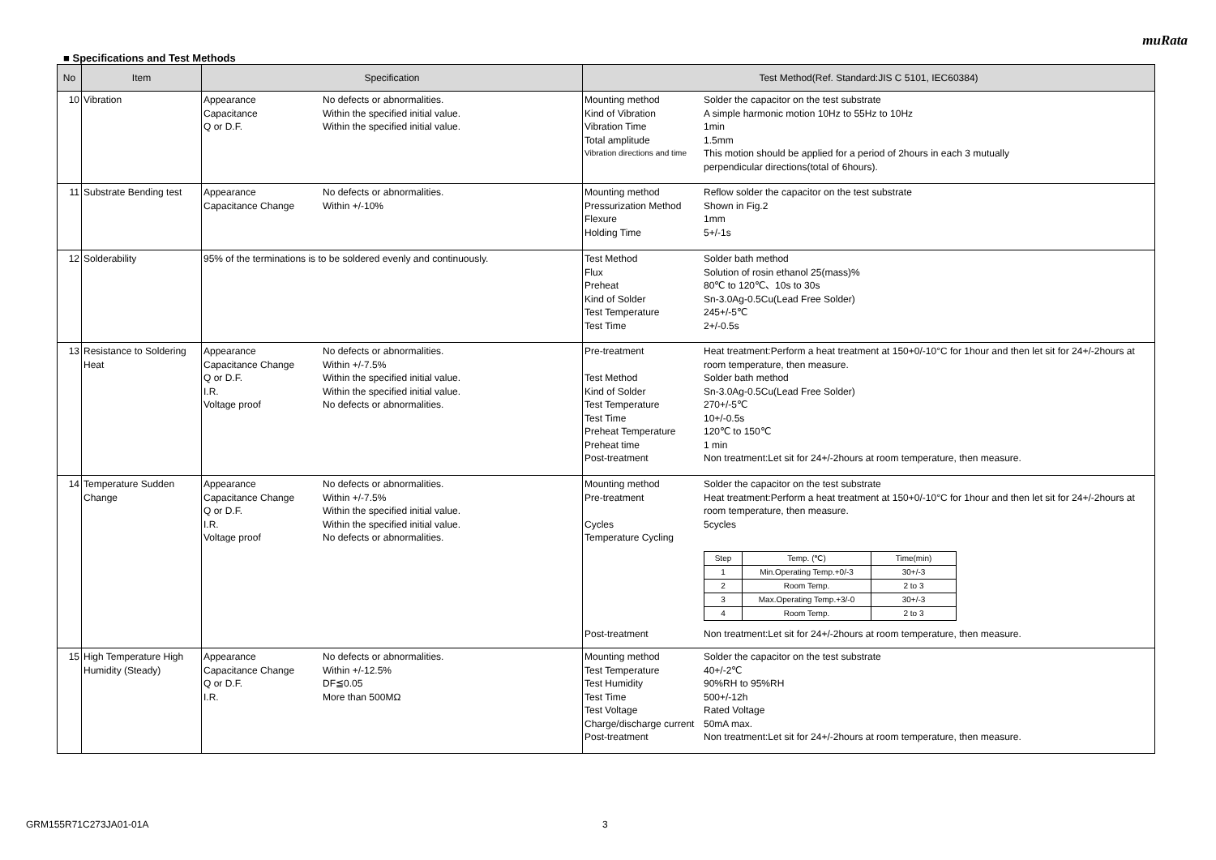muRata
■ Specifications and Test Methods
| No | Item | Specification | Test Method(Ref. Standard:JIS C 5101, IEC60384) |
| --- | --- | --- | --- |
| 10 | Vibration | Appearance No defects or abnormalities. Capacitance Within the specified initial value. Q or D.F. Within the specified initial value. | Mounting method Solder the capacitor on the test substrate Kind of Vibration A simple harmonic motion 10Hz to 55Hz to 10Hz Vibration Time 1min Total amplitude 1.5mm Vibration directions and time This motion should be applied for a period of 2hours in each 3 mutually perpendicular directions(total of 6hours). |
| 11 | Substrate Bending test | Appearance No defects or abnormalities. Capacitance Change Within +/-10% | Mounting method Reflow solder the capacitor on the test substrate Pressurization Method Shown in Fig.2 Flexure 1mm Holding Time 5+/-1s |
| 12 | Solderability | 95% of the terminations is to be soldered evenly and continuously. | Test Method Solder bath method Flux Solution of rosin ethanol 25(mass)% Preheat 80℃ to 120℃、10s to 30s Kind of Solder Sn-3.0Ag-0.5Cu(Lead Free Solder) Test Temperature 245+/-5℃ Test Time 2+/-0.5s |
| 13 | Resistance to Soldering Heat | Appearance No defects or abnormalities. Capacitance Change Within +/-7.5% Q or D.F. Within the specified initial value. I.R. Within the specified initial value. Voltage proof No defects or abnormalities. | Pre-treatment Heat treatment:Perform a heat treatment at 150+0/-10°C for 1hour and then let sit for 24+/-2hours at room temperature, then measure. Test Method Solder bath method Kind of Solder Sn-3.0Ag-0.5Cu(Lead Free Solder) Test Temperature 270+/-5℃ Test Time 10+/-0.5s Preheat Temperature 120℃ to 150℃ Preheat time 1 min Post-treatment Non treatment:Let sit for 24+/-2hours at room temperature, then measure. |
| 14 | Temperature Sudden Change | Appearance No defects or abnormalities. Capacitance Change Within +/-7.5% Q or D.F. Within the specified initial value. I.R. Within the specified initial value. Voltage proof No defects or abnormalities. | Mounting method Solder the capacitor on the test substrate Pre-treatment Heat treatment:Perform a heat treatment at 150+0/-10°C for 1hour and then let sit for 24+/-2hours at room temperature, then measure. Cycles 5cycles Temperature Cycling / Step / Temp. (℃) / Time(min) / / 1 / Min.Operating Temp.+0/-3 / 30+/-3 / / 2 / Room Temp. / 2 to 3 / / 3 / Max.Operating Temp.+3/-0 / 30+/-3 / / 4 / Room Temp. / 2 to 3 / Post-treatment Non treatment:Let sit for 24+/-2hours at room temperature, then measure. |
| 15 | High Temperature High Humidity (Steady) | Appearance No defects or abnormalities. Capacitance Change Within +/-12.5% Q or D.F. DF≦0.05 I.R. More than 500MΩ | Mounting method Solder the capacitor on the test substrate Test Temperature 40+/-2℃ Test Humidity 90%RH to 95%RH Test Time 500+/-12h Test Voltage Rated Voltage Charge/discharge current 50mA max. Post-treatment Non treatment:Let sit for 24+/-2hours at room temperature, then measure. |
GRM155R71C273JA01-01A 3